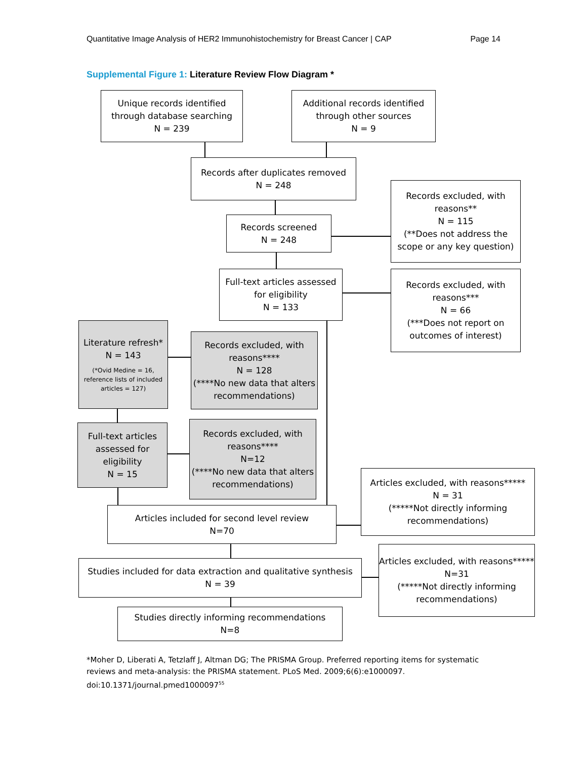Quantitative Image Analysis of HER2 Immunohistochemistry for Breast Cancer | CAP Page 14
Supplemental Figure 1: Literature Review Flow Diagram *
Unique records identified through database searching
N = 239
Additional records identified through other sources
N = 9
Records after duplicates removed
N = 248
Records excluded, with reasons**
N = 115
(**Does not address the scope or any key question)
Records screened
N = 248
Full-text articles assessed for eligibility
N = 133
Records excluded, with reasons***
N = 66
(***Does not report on outcomes of interest)
Literature refresh*
N = 143
(*Ovid Medine = 16, reference lists of included articles = 127)
Records excluded, with reasons****
N = 128
(****No new data that alters recommendations)
Full-text articles assessed for eligibility
N = 15
Records excluded, with reasons****
N=12
(****No new data that alters recommendations)
Articles excluded, with reasons*****
N = 31
(*****Not directly informing recommendations)
Articles included for second level review
N=70
Articles excluded, with reasons*****
N=31
(*****Not directly informing recommendations)
Studies included for data extraction and qualitative synthesis
N = 39
Studies directly informing recommendations
N=8
*Moher D, Liberati A, Tetzlaff J, Altman DG; The PRISMA Group. Preferred reporting items for systematic reviews and meta-analysis: the PRISMA statement. PLoS Med. 2009;6(6):e1000097. doi:10.1371/journal.pmed1000097<sup>55</sup>